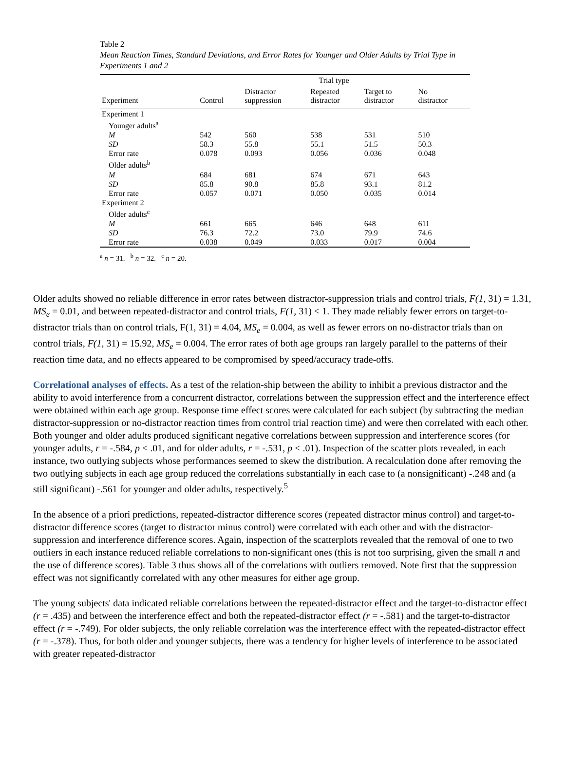Table 2
Mean Reaction Times, Standard Deviations, and Error Rates for Younger and Older Adults by Trial Type in Experiments 1 and 2
| | Trial type | | | | |
| --- | --- | --- | --- | --- | --- |
| Experiment | Control | Distractor suppression | Repeated distractor | Target to distractor | No distractor |
| Experiment 1 | | | | | |
| Younger adults<sup>a</sup> | | | | | |
| M | 542 | 560 | 538 | 531 | 510 |
| SD | 58.3 | 55.8 | 55.1 | 51.5 | 50.3 |
| Error rate | 0.078 | 0.093 | 0.056 | 0.036 | 0.048 |
| Older adults<sup>b</sup> | | | | | |
| M | 684 | 681 | 674 | 671 | 643 |
| SD | 85.8 | 90.8 | 85.8 | 93.1 | 81.2 |
| Error rate | 0.057 | 0.071 | 0.050 | 0.035 | 0.014 |
| Experiment 2 | | | | | |
| Older adults<sup>c</sup> | | | | | |
| M | 661 | 665 | 646 | 648 | 611 |
| SD | 76.3 | 72.2 | 73.0 | 79.9 | 74.6 |
| Error rate | 0.038 | 0.049 | 0.033 | 0.017 | 0.004 |
<sup>a</sup> n = 31. <sup>b</sup> n = 32. <sup>c</sup> n = 20.
Older adults showed no reliable difference in error rates between distractor-suppression trials and control trials, F(1, 31) = 1.31, MS<sub>e</sub> = 0.01, and between repeated-distractor and control trials, F(1, 31) < 1. They made reliably fewer errors on target-to-distractor trials than on control trials, F(1, 31) = 4.04, MS<sub>e</sub> = 0.004, as well as fewer errors on no-distractor trials than on control trials, F(1, 31) = 15.92, MS<sub>e</sub> = 0.004. The error rates of both age groups ran largely parallel to the patterns of their reaction time data, and no effects appeared to be compromised by speed/accuracy trade-offs.
Correlational analyses of effects. As a test of the relation-ship between the ability to inhibit a previous distractor and the ability to avoid interference from a concurrent distractor, correlations between the suppression effect and the interference effect were obtained within each age group. Response time effect scores were calculated for each subject (by subtracting the median distractor-suppression or no-distractor reaction times from control trial reaction time) and were then correlated with each other. Both younger and older adults produced significant negative correlations between suppression and interference scores (for younger adults, r = -.584, p < .01, and for older adults, r = -.531, p < .01). Inspection of the scatter plots revealed, in each instance, two outlying subjects whose performances seemed to skew the distribution. A recalculation done after removing the two outlying subjects in each age group reduced the correlations substantially in each case to (a nonsignificant) -.248 and (a still significant) -.561 for younger and older adults, respectively.<sup>5</sup>
In the absence of a priori predictions, repeated-distractor difference scores (repeated distractor minus control) and target-to-distractor difference scores (target to distractor minus control) were correlated with each other and with the distractor-suppression and interference difference scores. Again, inspection of the scatterplots revealed that the removal of one to two outliers in each instance reduced reliable correlations to non-significant ones (this is not too surprising, given the small n and the use of difference scores). Table 3 thus shows all of the correlations with outliers removed. Note first that the suppression effect was not significantly correlated with any other measures for either age group.
The young subjects' data indicated reliable correlations between the repeated-distractor effect and the target-to-distractor effect (r = .435) and between the interference effect and both the repeated-distractor effect (r = -.581) and the target-to-distractor effect (r = -.749). For older subjects, the only reliable correlation was the interference effect with the repeated-distractor effect (r = -.378). Thus, for both older and younger subjects, there was a tendency for higher levels of interference to be associated with greater repeated-distractor